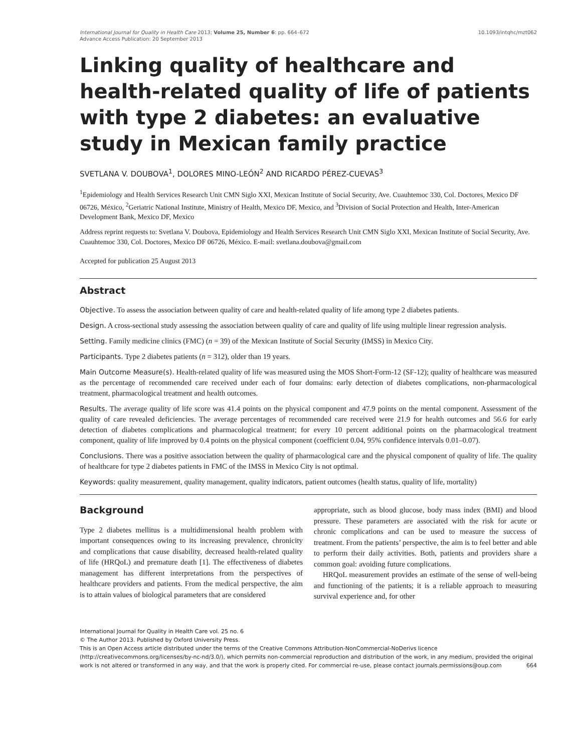International Journal for Quality in Health Care 2013; Volume 25, Number 6: pp. 664–672
Advance Access Publication: 20 September 2013
10.1093/intqhc/mzt062
Linking quality of healthcare and health-related quality of life of patients with type 2 diabetes: an evaluative study in Mexican family practice
SVETLANA V. DOUBOVA<sup>1</sup>, DOLORES MINO-LEÓN<sup>2</sup> AND RICARDO PÉREZ-CUEVAS<sup>3</sup>
<sup>1</sup> Epidemiology and Health Services Research Unit CMN Siglo XXI, Mexican Institute of Social Security, Ave. Cuauhtemoc 330, Col. Doctores, Mexico DF 06726, México, <sup>2</sup>Geriatric National Institute, Ministry of Health, Mexico DF, Mexico, and <sup>3</sup>Division of Social Protection and Health, Inter-American Development Bank, Mexico DF, Mexico
Address reprint requests to: Svetlana V. Doubova, Epidemiology and Health Services Research Unit CMN Siglo XXI, Mexican Institute of Social Security, Ave. Cuauhtemoc 330, Col. Doctores, Mexico DF 06726, México. E-mail: svetlana.doubova@gmail.com
Accepted for publication 25 August 2013
Abstract
Objective. To assess the association between quality of care and health-related quality of life among type 2 diabetes patients.
Design. A cross-sectional study assessing the association between quality of care and quality of life using multiple linear regression analysis.
Setting. Family medicine clinics (FMC) (n = 39) of the Mexican Institute of Social Security (IMSS) in Mexico City.
Participants. Type 2 diabetes patients (n = 312), older than 19 years.
Main Outcome Measure(s). Health-related quality of life was measured using the MOS Short-Form-12 (SF-12); quality of healthcare was measured as the percentage of recommended care received under each of four domains: early detection of diabetes complications, non-pharmacological treatment, pharmacological treatment and health outcomes.
Results. The average quality of life score was 41.4 points on the physical component and 47.9 points on the mental component. Assessment of the quality of care revealed deficiencies. The average percentages of recommended care received were 21.9 for health outcomes and 56.6 for early detection of diabetes complications and pharmacological treatment; for every 10 percent additional points on the pharmacological treatment component, quality of life improved by 0.4 points on the physical component (coefficient 0.04, 95% confidence intervals 0.01–0.07).
Conclusions. There was a positive association between the quality of pharmacological care and the physical component of quality of life. The quality of healthcare for type 2 diabetes patients in FMC of the IMSS in Mexico City is not optimal.
Keywords: quality measurement, quality management, quality indicators, patient outcomes (health status, quality of life, mortality)
Background
Type 2 diabetes mellitus is a multidimensional health problem with important consequences owing to its increasing prevalence, chronicity and complications that cause disability, decreased health-related quality of life (HRQoL) and premature death [1]. The effectiveness of diabetes management has different interpretations from the perspectives of healthcare providers and patients. From the medical perspective, the aim is to attain values of biological parameters that are considered
appropriate, such as blood glucose, body mass index (BMI) and blood pressure. These parameters are associated with the risk for acute or chronic complications and can be used to measure the success of treatment. From the patients’ perspective, the aim is to feel better and able to perform their daily activities. Both, patients and providers share a common goal: avoiding future complications.
HRQoL measurement provides an estimate of the sense of well-being and functioning of the patients; it is a reliable approach to measuring survival experience and, for other
International Journal for Quality in Health Care vol. 25 no. 6
© The Author 2013. Published by Oxford University Press.
This is an Open Access article distributed under the terms of the Creative Commons Attribution-NonCommercial-NoDerivs licence (http://creativecommons.org/licenses/by-nc-nd/3.0/), which permits non-commercial reproduction and distribution of the work, in any medium, provided the original work is not altered or transformed in any way, and that the work is properly cited. For commercial re-use, please contact journals.permissions@oup.com 664